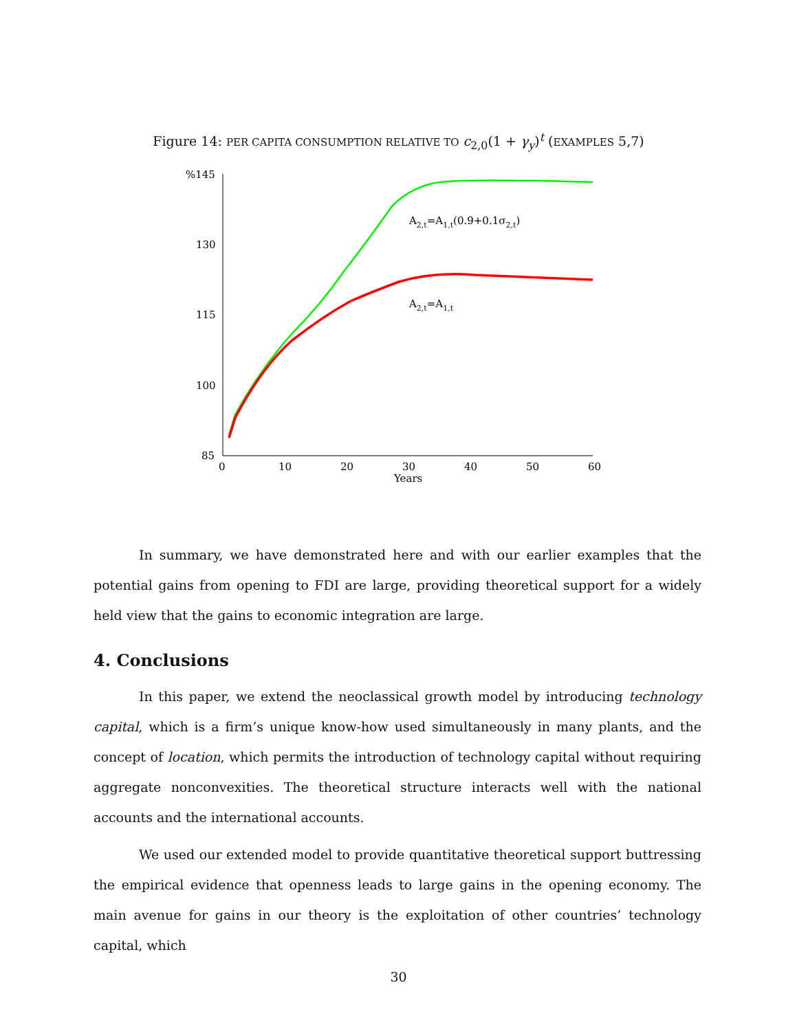Figure 14: PER CAPITA CONSUMPTION RELATIVE TO c<sub>2,0</sub>(1 + γ<sub>y</sub>)<sup>t</sup> (EXAMPLES 5,7)
%145
130
115
100
85
0
10
20
30
40
50
60
Years
A2,t=A1,t(0.9+0.1σ2,t)
A2,t=A1,t
In summary, we have demonstrated here and with our earlier examples that the potential gains from opening to FDI are large, providing theoretical support for a widely held view that the gains to economic integration are large.
4. Conclusions
In this paper, we extend the neoclassical growth model by introducing technology capital, which is a firm’s unique know-how used simultaneously in many plants, and the concept of location, which permits the introduction of technology capital without requiring aggregate nonconvexities. The theoretical structure interacts well with the national accounts and the international accounts.
We used our extended model to provide quantitative theoretical support buttressing the empirical evidence that openness leads to large gains in the opening economy. The main avenue for gains in our theory is the exploitation of other countries’ technology capital, which
30